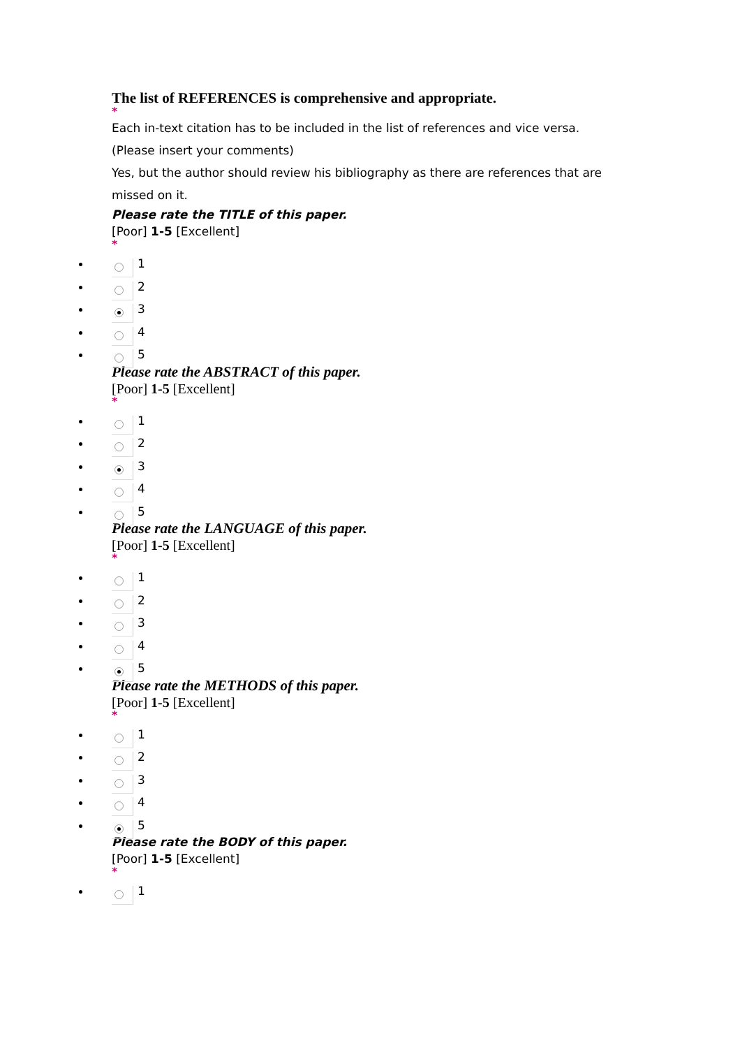The list of REFERENCES is comprehensive and appropriate.
*
Each in-text citation has to be included in the list of references and vice versa.
(Please insert your comments)
Yes, but the author should review his bibliography as there are references that are missed on it.
Please rate the TITLE of this paper.
[Poor] 1-5 [Excellent]
*
1
2
3
4
5
Please rate the ABSTRACT of this paper.
[Poor] 1-5 [Excellent]
*
1
2
3
4
5
Please rate the LANGUAGE of this paper.
[Poor] 1-5 [Excellent]
*
1
2
3
4
5
Please rate the METHODS of this paper.
[Poor] 1-5 [Excellent]
*
1
2
3
4
5
Please rate the BODY of this paper.
[Poor] 1-5 [Excellent]
*
1